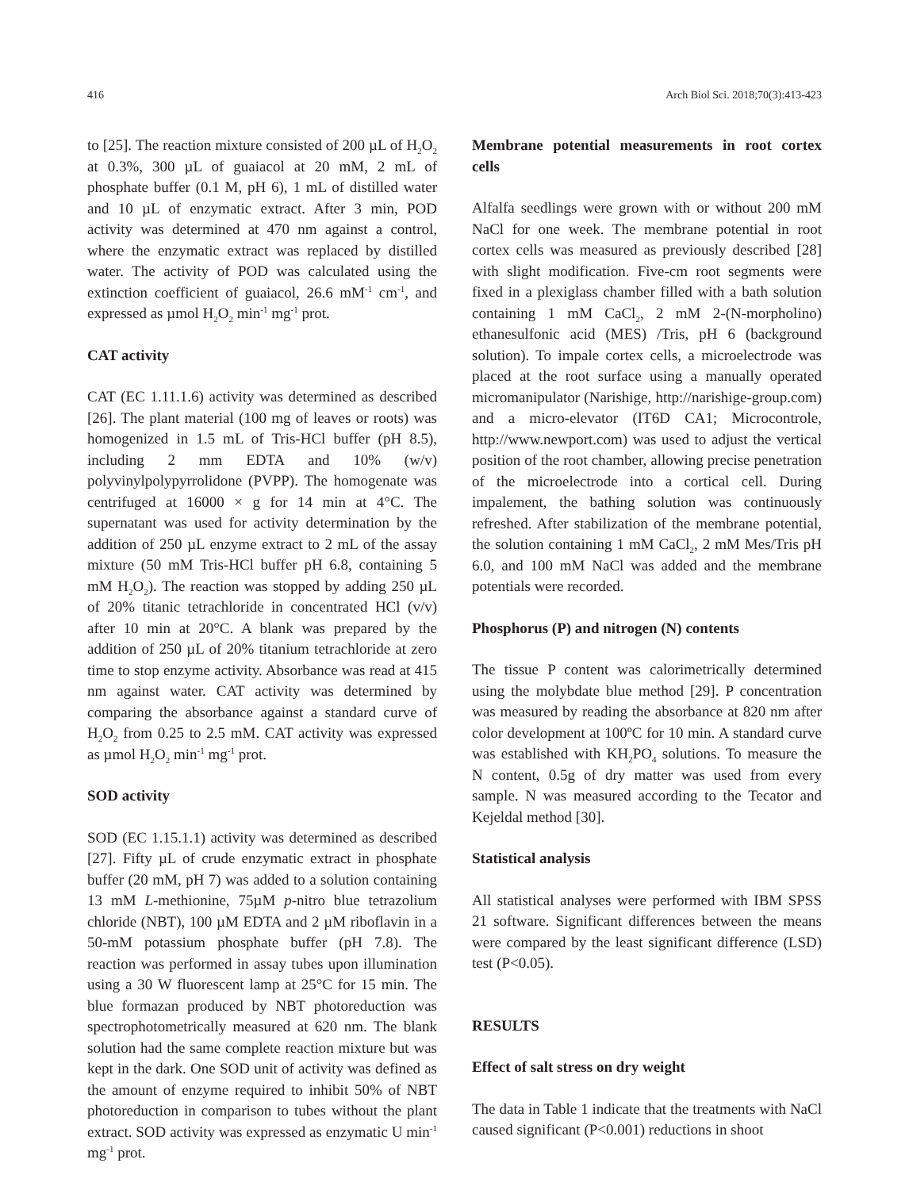416 Arch Biol Sci. 2018;70(3):413-423
to [25]. The reaction mixture consisted of 200 µL of H<sub>2</sub>O<sub>2</sub> at 0.3%, 300 µL of guaiacol at 20 mM, 2 mL of phosphate buffer (0.1 M, pH 6), 1 mL of distilled water and 10 µL of enzymatic extract. After 3 min, POD activity was determined at 470 nm against a control, where the enzymatic extract was replaced by distilled water. The activity of POD was calculated using the extinction coefficient of guaiacol, 26.6 mM<sup>-1</sup> cm<sup>-1</sup>, and expressed as µmol H<sub>2</sub>O<sub>2</sub> min<sup>-1</sup> mg<sup>-1</sup> prot.
CAT activity
CAT (EC 1.11.1.6) activity was determined as described [26]. The plant material (100 mg of leaves or roots) was homogenized in 1.5 mL of Tris-HCl buffer (pH 8.5), including 2 mm EDTA and 10% (w/v) polyvinylpolypyrrolidone (PVPP). The homogenate was centrifuged at 16000 × g for 14 min at 4°C. The supernatant was used for activity determination by the addition of 250 µL enzyme extract to 2 mL of the assay mixture (50 mM Tris-HCl buffer pH 6.8, containing 5 mM H<sub>2</sub>O<sub>2</sub>). The reaction was stopped by adding 250 µL of 20% titanic tetrachloride in concentrated HCl (v/v) after 10 min at 20°C. A blank was prepared by the addition of 250 µL of 20% titanium tetrachloride at zero time to stop enzyme activity. Absorbance was read at 415 nm against water. CAT activity was determined by comparing the absorbance against a standard curve of H<sub>2</sub>O<sub>2</sub> from 0.25 to 2.5 mM. CAT activity was expressed as µmol H<sub>2</sub>O<sub>2</sub> min<sup>-1</sup> mg<sup>-1</sup> prot.
SOD activity
SOD (EC 1.15.1.1) activity was determined as described [27]. Fifty µL of crude enzymatic extract in phosphate buffer (20 mM, pH 7) was added to a solution containing 13 mM L-methionine, 75µM p-nitro blue tetrazolium chloride (NBT), 100 µM EDTA and 2 µM riboflavin in a 50-mM potassium phosphate buffer (pH 7.8). The reaction was performed in assay tubes upon illumination using a 30 W fluorescent lamp at 25°C for 15 min. The blue formazan produced by NBT photoreduction was spectrophotometrically measured at 620 nm. The blank solution had the same complete reaction mixture but was kept in the dark. One SOD unit of activity was defined as the amount of enzyme required to inhibit 50% of NBT photoreduction in comparison to tubes without the plant extract. SOD activity was expressed as enzymatic U min<sup>-1</sup> mg<sup>-1</sup> prot.
Membrane potential measurements in root cortex cells
Alfalfa seedlings were grown with or without 200 mM NaCl for one week. The membrane potential in root cortex cells was measured as previously described [28] with slight modification. Five-cm root segments were fixed in a plexiglass chamber filled with a bath solution containing 1 mM CaCl<sub>2</sub>, 2 mM 2-(N-morpholino) ethanesulfonic acid (MES) /Tris, pH 6 (background solution). To impale cortex cells, a microelectrode was placed at the root surface using a manually operated micromanipulator (Narishige, http://narishige-group.com) and a micro-elevator (IT6D CA1; Microcontrole, http://www.newport.com) was used to adjust the vertical position of the root chamber, allowing precise penetration of the microelectrode into a cortical cell. During impalement, the bathing solution was continuously refreshed. After stabilization of the membrane potential, the solution containing 1 mM CaCl<sub>2</sub>, 2 mM Mes/Tris pH 6.0, and 100 mM NaCl was added and the membrane potentials were recorded.
Phosphorus (P) and nitrogen (N) contents
The tissue P content was calorimetrically determined using the molybdate blue method [29]. P concentration was measured by reading the absorbance at 820 nm after color development at 100ºC for 10 min. A standard curve was established with KH<sub>2</sub>PO<sub>4</sub> solutions. To measure the N content, 0.5g of dry matter was used from every sample. N was measured according to the Tecator and Kejeldal method [30].
Statistical analysis
All statistical analyses were performed with IBM SPSS 21 software. Significant differences between the means were compared by the least significant difference (LSD) test (P<0.05).
RESULTS
Effect of salt stress on dry weight
The data in Table 1 indicate that the treatments with NaCl caused significant (P<0.001) reductions in shoot